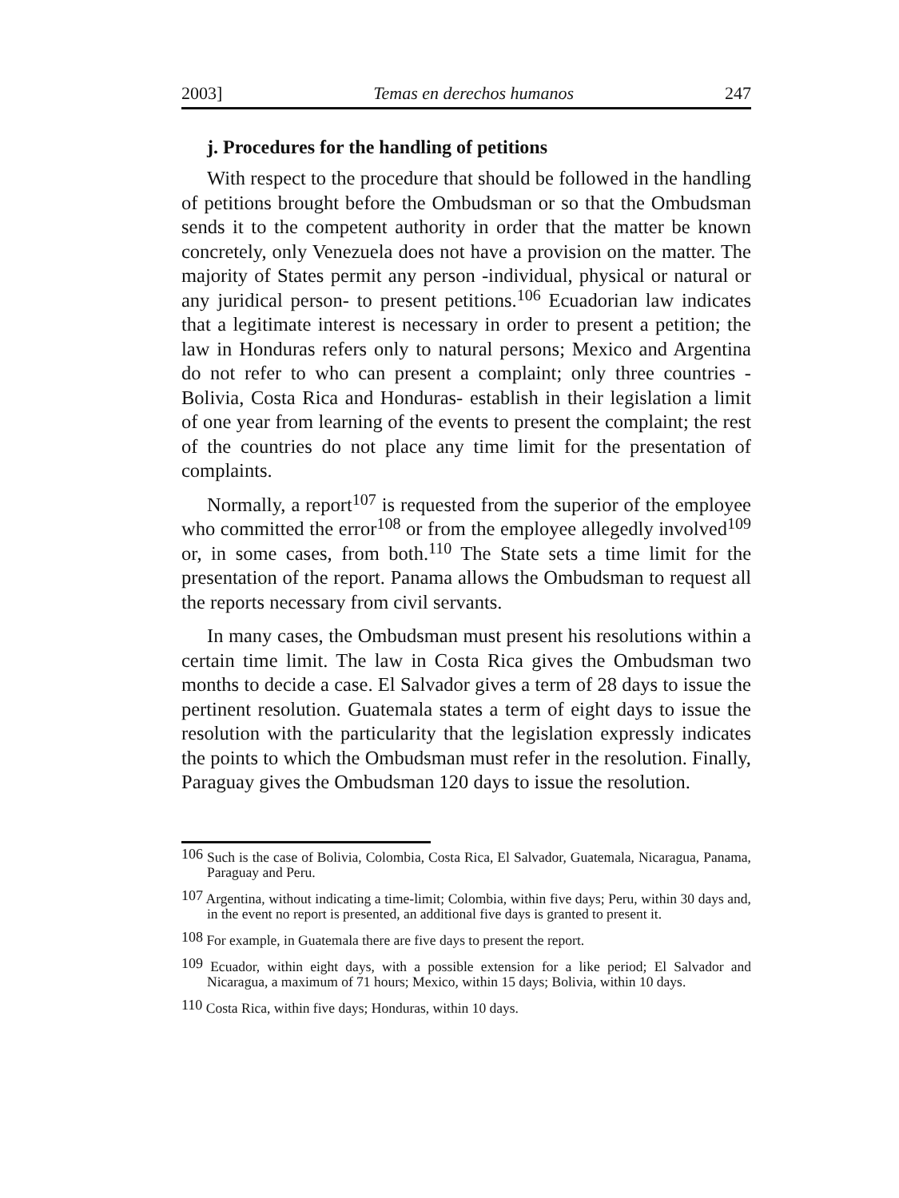2003] Temas en derechos humanos 247
j. Procedures for the handling of petitions
With respect to the procedure that should be followed in the handling of petitions brought before the Ombudsman or so that the Ombudsman sends it to the competent authority in order that the matter be known concretely, only Venezuela does not have a provision on the matter. The majority of States permit any person -individual, physical or natural or any juridical person- to present petitions.<sup>106</sup> Ecuadorian law indicates that a legitimate interest is necessary in order to present a petition; the law in Honduras refers only to natural persons; Mexico and Argentina do not refer to who can present a complaint; only three countries -Bolivia, Costa Rica and Honduras- establish in their legislation a limit of one year from learning of the events to present the complaint; the rest of the countries do not place any time limit for the presentation of complaints.
Normally, a report<sup>107</sup> is requested from the superior of the employee who committed the error<sup>108</sup> or from the employee allegedly involved<sup>109</sup> or, in some cases, from both.<sup>110</sup> The State sets a time limit for the presentation of the report. Panama allows the Ombudsman to request all the reports necessary from civil servants.
In many cases, the Ombudsman must present his resolutions within a certain time limit. The law in Costa Rica gives the Ombudsman two months to decide a case. El Salvador gives a term of 28 days to issue the pertinent resolution. Guatemala states a term of eight days to issue the resolution with the particularity that the legislation expressly indicates the points to which the Ombudsman must refer in the resolution. Finally, Paraguay gives the Ombudsman 120 days to issue the resolution.
<sup>106</sup> Such is the case of Bolivia, Colombia, Costa Rica, El Salvador, Guatemala, Nicaragua, Panama, Paraguay and Peru.
<sup>107</sup> Argentina, without indicating a time-limit; Colombia, within five days; Peru, within 30 days and, in the event no report is presented, an additional five days is granted to present it.
<sup>108</sup> For example, in Guatemala there are five days to present the report.
<sup>109</sup> Ecuador, within eight days, with a possible extension for a like period; El Salvador and Nicaragua, a maximum of 71 hours; Mexico, within 15 days; Bolivia, within 10 days.
<sup>110</sup> Costa Rica, within five days; Honduras, within 10 days.